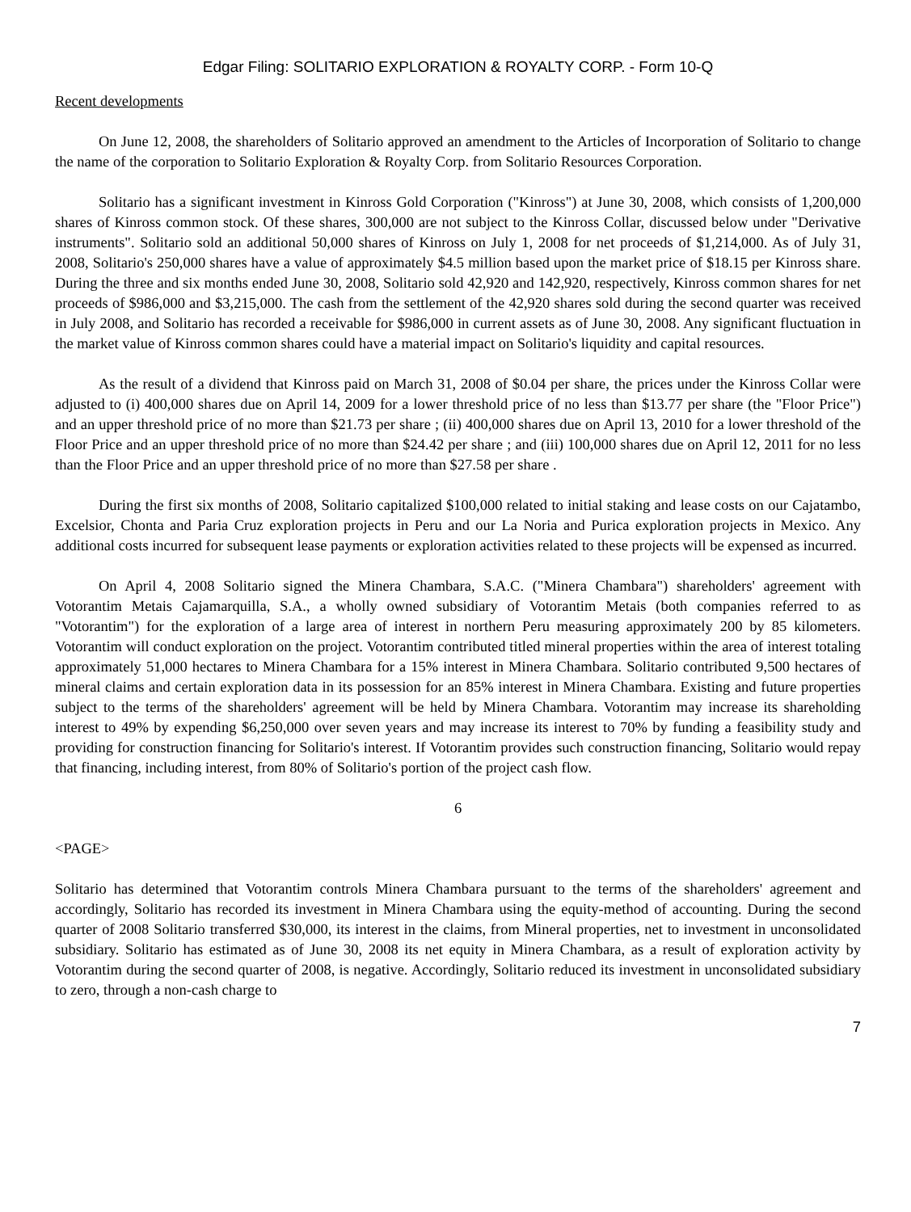Edgar Filing: SOLITARIO EXPLORATION & ROYALTY CORP. - Form 10-Q
Recent developments
On June 12, 2008, the shareholders of Solitario approved an amendment to the Articles of Incorporation of Solitario to change the name of the corporation to Solitario Exploration & Royalty Corp. from Solitario Resources Corporation.
Solitario has a significant investment in Kinross Gold Corporation ("Kinross") at June 30, 2008, which consists of 1,200,000 shares of Kinross common stock. Of these shares, 300,000 are not subject to the Kinross Collar, discussed below under "Derivative instruments". Solitario sold an additional 50,000 shares of Kinross on July 1, 2008 for net proceeds of $1,214,000. As of July 31, 2008, Solitario's 250,000 shares have a value of approximately $4.5 million based upon the market price of $18.15 per Kinross share. During the three and six months ended June 30, 2008, Solitario sold 42,920 and 142,920, respectively, Kinross common shares for net proceeds of $986,000 and $3,215,000. The cash from the settlement of the 42,920 shares sold during the second quarter was received in July 2008, and Solitario has recorded a receivable for $986,000 in current assets as of June 30, 2008. Any significant fluctuation in the market value of Kinross common shares could have a material impact on Solitario's liquidity and capital resources.
As the result of a dividend that Kinross paid on March 31, 2008 of $0.04 per share, the prices under the Kinross Collar were adjusted to (i) 400,000 shares due on April 14, 2009 for a lower threshold price of no less than $13.77 per share (the "Floor Price") and an upper threshold price of no more than $21.73 per share ; (ii) 400,000 shares due on April 13, 2010 for a lower threshold of the Floor Price and an upper threshold price of no more than $24.42 per share ; and (iii) 100,000 shares due on April 12, 2011 for no less than the Floor Price and an upper threshold price of no more than $27.58 per share .
During the first six months of 2008, Solitario capitalized $100,000 related to initial staking and lease costs on our Cajatambo, Excelsior, Chonta and Paria Cruz exploration projects in Peru and our La Noria and Purica exploration projects in Mexico. Any additional costs incurred for subsequent lease payments or exploration activities related to these projects will be expensed as incurred.
On April 4, 2008 Solitario signed the Minera Chambara, S.A.C. ("Minera Chambara") shareholders' agreement with Votorantim Metais Cajamarquilla, S.A., a wholly owned subsidiary of Votorantim Metais (both companies referred to as "Votorantim") for the exploration of a large area of interest in northern Peru measuring approximately 200 by 85 kilometers. Votorantim will conduct exploration on the project. Votorantim contributed titled mineral properties within the area of interest totaling approximately 51,000 hectares to Minera Chambara for a 15% interest in Minera Chambara. Solitario contributed 9,500 hectares of mineral claims and certain exploration data in its possession for an 85% interest in Minera Chambara. Existing and future properties subject to the terms of the shareholders' agreement will be held by Minera Chambara. Votorantim may increase its shareholding interest to 49% by expending $6,250,000 over seven years and may increase its interest to 70% by funding a feasibility study and providing for construction financing for Solitario's interest. If Votorantim provides such construction financing, Solitario would repay that financing, including interest, from 80% of Solitario's portion of the project cash flow.
6
<PAGE>
Solitario has determined that Votorantim controls Minera Chambara pursuant to the terms of the shareholders' agreement and accordingly, Solitario has recorded its investment in Minera Chambara using the equity-method of accounting. During the second quarter of 2008 Solitario transferred $30,000, its interest in the claims, from Mineral properties, net to investment in unconsolidated subsidiary. Solitario has estimated as of June 30, 2008 its net equity in Minera Chambara, as a result of exploration activity by Votorantim during the second quarter of 2008, is negative. Accordingly, Solitario reduced its investment in unconsolidated subsidiary to zero, through a non-cash charge to
7